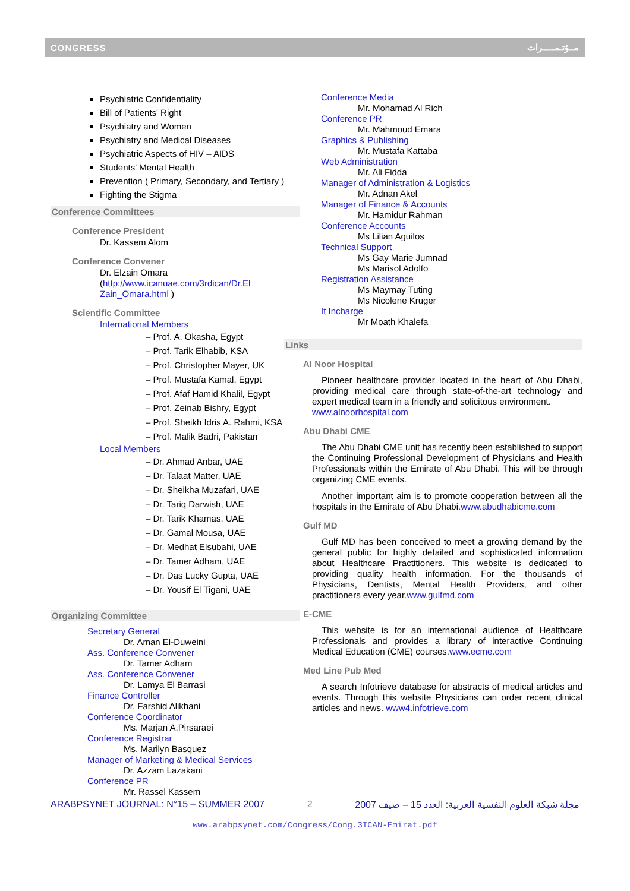CONGRESS مــؤتـمـــــرات
Psychiatric Confidentiality
Bill of Patients' Right
Psychiatry and Women
Psychiatry and Medical Diseases
Psychiatric Aspects of HIV – AIDS
Students' Mental Health
Prevention ( Primary, Secondary, and Tertiary )
Fighting the Stigma
Conference Committees
Conference President
Dr. Kassem Alom
Conference Convener
Dr. Elzain Omara
(http://www.icanuae.com/3rdican/Dr.El Zain_Omara.html )
Scientific Committee
International Members
– Prof. A. Okasha, Egypt
– Prof. Tarik Elhabib, KSA
– Prof. Christopher Mayer, UK
– Prof. Mustafa Kamal, Egypt
– Prof. Afaf Hamid Khalil, Egypt
– Prof. Zeinab Bishry, Egypt
– Prof. Sheikh Idris A. Rahmi, KSA
– Prof. Malik Badri, Pakistan
Local Members
– Dr. Ahmad Anbar, UAE
– Dr. Talaat Matter, UAE
– Dr. Sheikha Muzafari, UAE
– Dr. Tariq Darwish, UAE
– Dr. Tarik Khamas, UAE
– Dr. Gamal Mousa, UAE
– Dr. Medhat Elsubahi, UAE
– Dr. Tamer Adham, UAE
– Dr. Das Lucky Gupta, UAE
– Dr. Yousif El Tigani, UAE
Organizing Committee
Secretary General
Dr. Aman El-Duweini
Ass. Conference Convener
Dr. Tamer Adham
Ass. Conference Convener
Dr. Lamya El Barrasi
Finance Controller
Dr. Farshid Alikhani
Conference Coordinator
Ms. Marjan A.Pirsaraei
Conference Registrar
Ms. Marilyn Basquez
Manager of Marketing & Medical Services
Dr. Azzam Lazakani
Conference PR
Mr. Rassel Kassem
Conference Media
Mr. Mohamad Al Rich
Conference PR
Mr. Mahmoud Emara
Graphics & Publishing
Mr. Mustafa Kattaba
Web Administration
Mr. Ali Fidda
Manager of Administration & Logistics
Mr. Adnan Akel
Manager of Finance & Accounts
Mr. Hamidur Rahman
Conference Accounts
Ms Lilian Aguilos
Technical Support
Ms Gay Marie Jumnad
Ms Marisol Adolfo
Registration Assistance
Ms Maymay Tuting
Ms Nicolene Kruger
It Incharge
Mr Moath Khalefa
Links
Al Noor Hospital
Pioneer healthcare provider located in the heart of Abu Dhabi, providing medical care through state-of-the-art technology and expert medical team in a friendly and solicitous environment.
www.alnoorhospital.com
Abu Dhabi CME
The Abu Dhabi CME unit has recently been established to support the Continuing Professional Development of Physicians and Health Professionals within the Emirate of Abu Dhabi. This will be through organizing CME events.
Another important aim is to promote cooperation between all the hospitals in the Emirate of Abu Dhabi.www.abudhabicme.com
Gulf MD
Gulf MD has been conceived to meet a growing demand by the general public for highly detailed and sophisticated information about Healthcare Practitioners. This website is dedicated to providing quality health information. For the thousands of Physicians, Dentists, Mental Health Providers, and other practitioners every year.www.gulfmd.com
E-CME
This website is for an international audience of Healthcare Professionals and provides a library of interactive Continuing Medical Education (CME) courses.www.ecme.com
Med Line Pub Med
A search Infotrieve database for abstracts of medical articles and events. Through this website Physicians can order recent clinical articles and news. www4.infotrieve.com
ARABPSYNET JOURNAL: N°15 – SUMMER 2007 2 مجلة شبكة العلوم النفسية العربية: العدد 15 – صيف 2007
www.arabpsynet.com/Congress/Cong.3ICAN-Emirat.pdf